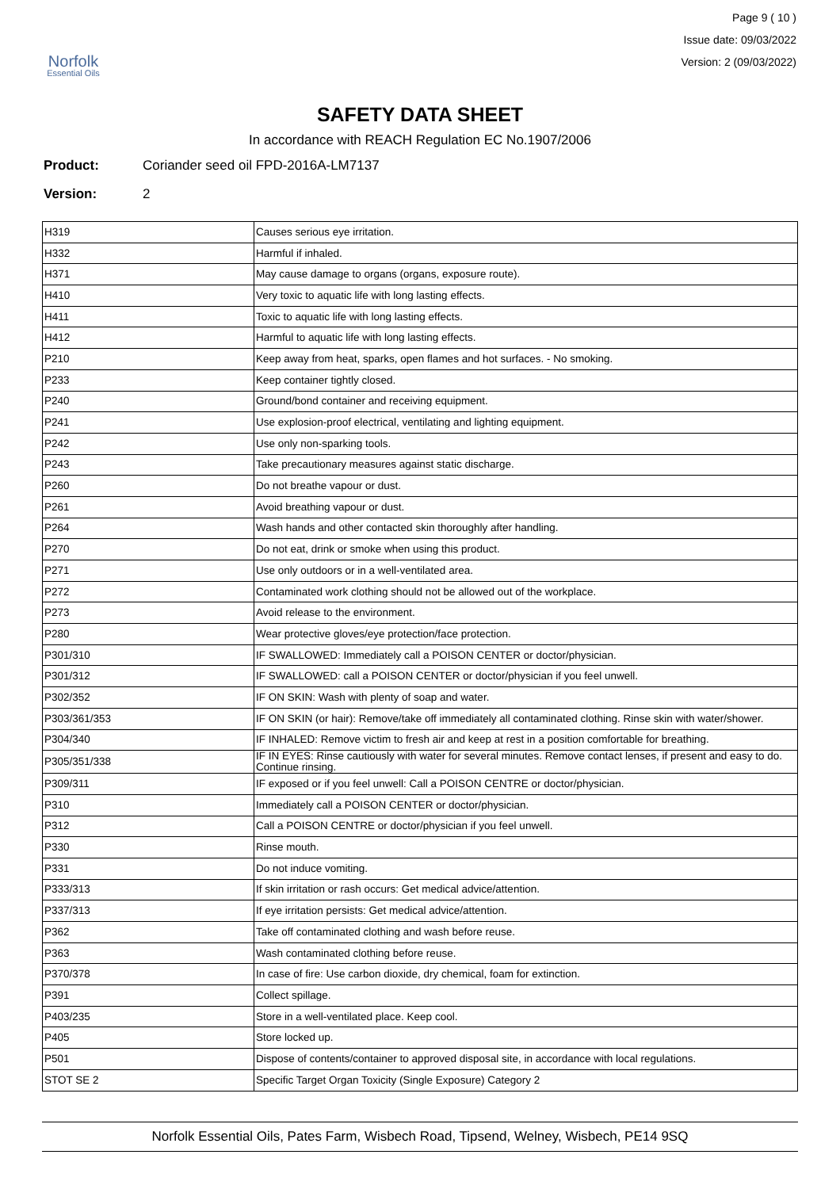Norfolk
Essential Oils
Page 9 ( 10 )
Issue date: 09/03/2022
Version: 2 (09/03/2022)
SAFETY DATA SHEET
In accordance with REACH Regulation EC No.1907/2006
Product: Coriander seed oil FPD-2016A-LM7137
Version: 2
| H319 | Causes serious eye irritation. |
| H332 | Harmful if inhaled. |
| H371 | May cause damage to organs (organs, exposure route). |
| H410 | Very toxic to aquatic life with long lasting effects. |
| H411 | Toxic to aquatic life with long lasting effects. |
| H412 | Harmful to aquatic life with long lasting effects. |
| P210 | Keep away from heat, sparks, open flames and hot surfaces. - No smoking. |
| P233 | Keep container tightly closed. |
| P240 | Ground/bond container and receiving equipment. |
| P241 | Use explosion-proof electrical, ventilating and lighting equipment. |
| P242 | Use only non-sparking tools. |
| P243 | Take precautionary measures against static discharge. |
| P260 | Do not breathe vapour or dust. |
| P261 | Avoid breathing vapour or dust. |
| P264 | Wash hands and other contacted skin thoroughly after handling. |
| P270 | Do not eat, drink or smoke when using this product. |
| P271 | Use only outdoors or in a well-ventilated area. |
| P272 | Contaminated work clothing should not be allowed out of the workplace. |
| P273 | Avoid release to the environment. |
| P280 | Wear protective gloves/eye protection/face protection. |
| P301/310 | IF SWALLOWED: Immediately call a POISON CENTER or doctor/physician. |
| P301/312 | IF SWALLOWED: call a POISON CENTER or doctor/physician if you feel unwell. |
| P302/352 | IF ON SKIN: Wash with plenty of soap and water. |
| P303/361/353 | IF ON SKIN (or hair): Remove/take off immediately all contaminated clothing. Rinse skin with water/shower. |
| P304/340 | IF INHALED: Remove victim to fresh air and keep at rest in a position comfortable for breathing. |
| P305/351/338 | IF IN EYES: Rinse cautiously with water for several minutes. Remove contact lenses, if present and easy to do. Continue rinsing. |
| P309/311 | IF exposed or if you feel unwell: Call a POISON CENTRE or doctor/physician. |
| P310 | Immediately call a POISON CENTER or doctor/physician. |
| P312 | Call a POISON CENTRE or doctor/physician if you feel unwell. |
| P330 | Rinse mouth. |
| P331 | Do not induce vomiting. |
| P333/313 | If skin irritation or rash occurs: Get medical advice/attention. |
| P337/313 | If eye irritation persists: Get medical advice/attention. |
| P362 | Take off contaminated clothing and wash before reuse. |
| P363 | Wash contaminated clothing before reuse. |
| P370/378 | In case of fire: Use carbon dioxide, dry chemical, foam for extinction. |
| P391 | Collect spillage. |
| P403/235 | Store in a well-ventilated place. Keep cool. |
| P405 | Store locked up. |
| P501 | Dispose of contents/container to approved disposal site, in accordance with local regulations. |
| STOT SE 2 | Specific Target Organ Toxicity (Single Exposure) Category 2 |
Norfolk Essential Oils, Pates Farm, Wisbech Road, Tipsend, Welney, Wisbech, PE14 9SQ